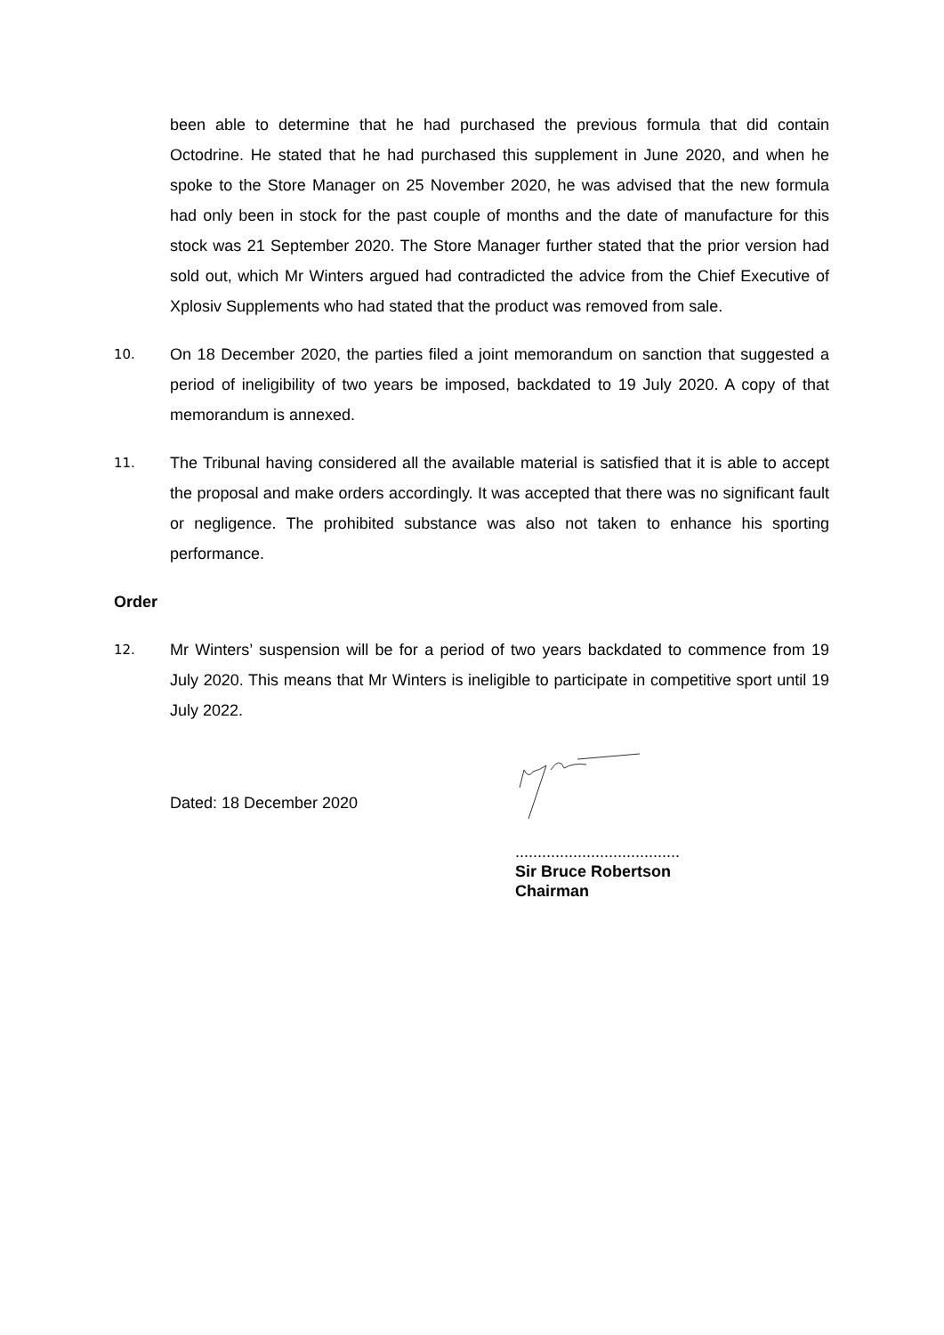been able to determine that he had purchased the previous formula that did contain Octodrine. He stated that he had purchased this supplement in June 2020, and when he spoke to the Store Manager on 25 November 2020, he was advised that the new formula had only been in stock for the past couple of months and the date of manufacture for this stock was 21 September 2020. The Store Manager further stated that the prior version had sold out, which Mr Winters argued had contradicted the advice from the Chief Executive of Xplosiv Supplements who had stated that the product was removed from sale.
10.
On 18 December 2020, the parties filed a joint memorandum on sanction that suggested a period of ineligibility of two years be imposed, backdated to 19 July 2020. A copy of that memorandum is annexed.
11.
The Tribunal having considered all the available material is satisfied that it is able to accept the proposal and make orders accordingly. It was accepted that there was no significant fault or negligence. The prohibited substance was also not taken to enhance his sporting performance.
Order
12.
Mr Winters’ suspension will be for a period of two years backdated to commence from 19 July 2020. This means that Mr Winters is ineligible to participate in competitive sport until 19 July 2022.
Dated: 18 December 2020
.....................................
Sir Bruce Robertson
Chairman